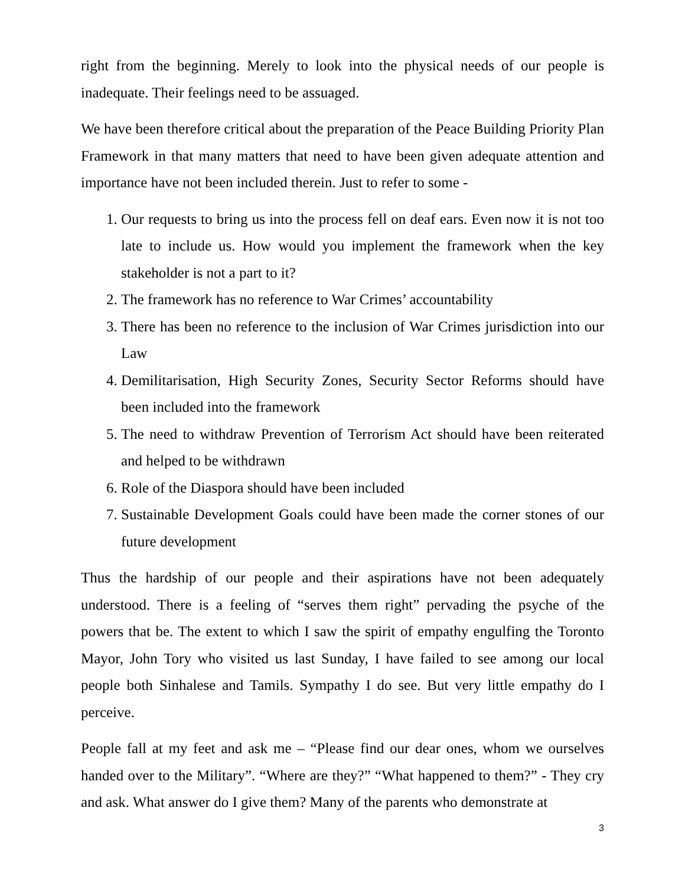right from the beginning. Merely to look into the physical needs of our people is inadequate. Their feelings need to be assuaged.
We have been therefore critical about the preparation of the Peace Building Priority Plan Framework in that many matters that need to have been given adequate attention and importance have not been included therein. Just to refer to some -
1. Our requests to bring us into the process fell on deaf ears. Even now it is not too late to include us. How would you implement the framework when the key stakeholder is not a part to it?
2. The framework has no reference to War Crimes’ accountability
3. There has been no reference to the inclusion of War Crimes jurisdiction into our Law
4. Demilitarisation, High Security Zones, Security Sector Reforms should have been included into the framework
5. The need to withdraw Prevention of Terrorism Act should have been reiterated and helped to be withdrawn
6. Role of the Diaspora should have been included
7. Sustainable Development Goals could have been made the corner stones of our future development
Thus the hardship of our people and their aspirations have not been adequately understood. There is a feeling of “serves them right” pervading the psyche of the powers that be. The extent to which I saw the spirit of empathy engulfing the Toronto Mayor, John Tory who visited us last Sunday, I have failed to see among our local people both Sinhalese and Tamils. Sympathy I do see. But very little empathy do I perceive.
People fall at my feet and ask me – “Please find our dear ones, whom we ourselves handed over to the Military”. “Where are they?” “What happened to them?” - They cry and ask. What answer do I give them? Many of the parents who demonstrate at
3